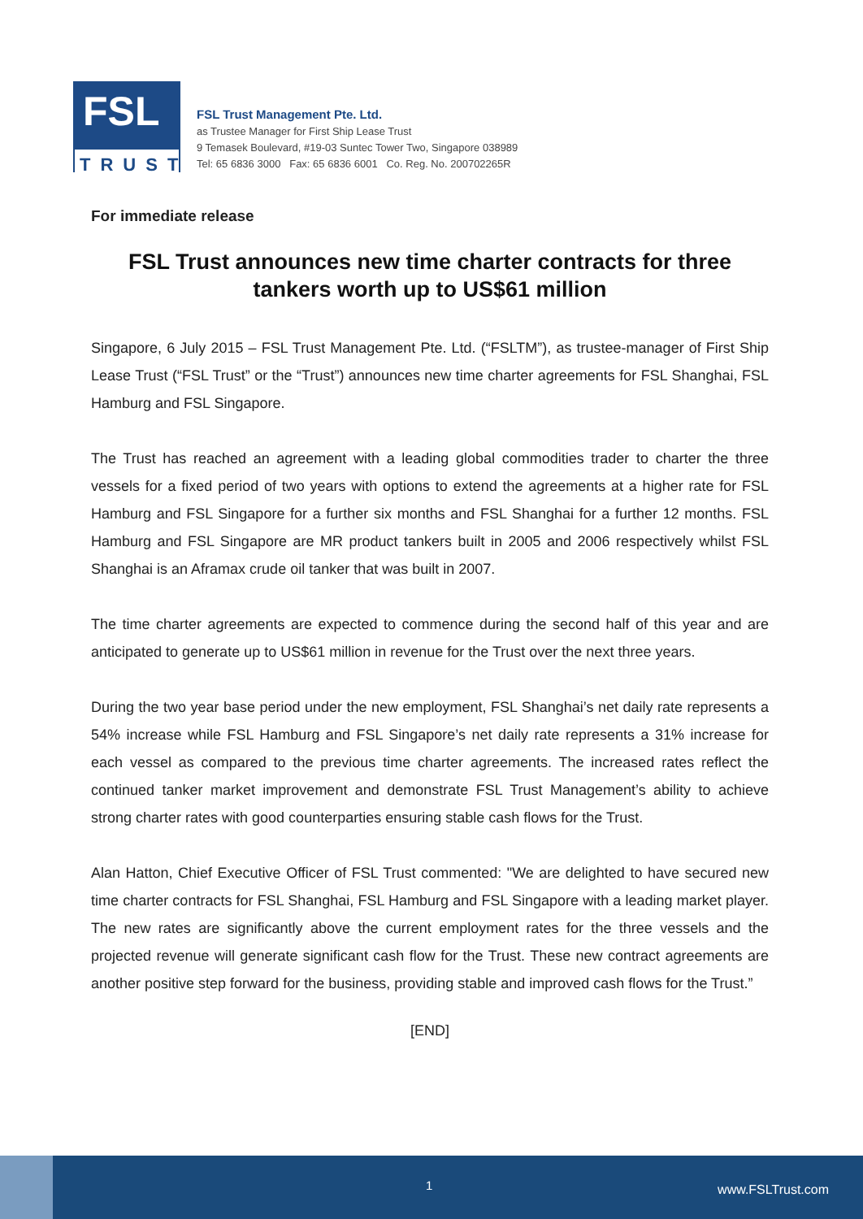FSL
TRUST
FSL Trust Management Pte. Ltd.
as Trustee Manager for First Ship Lease Trust
9 Temasek Boulevard, #19-03 Suntec Tower Two, Singapore 038989
Tel: 65 6836 3000 Fax: 65 6836 6001 Co. Reg. No. 200702265R
For immediate release
FSL Trust announces new time charter contracts for three tankers worth up to US$61 million
Singapore, 6 July 2015 – FSL Trust Management Pte. Ltd. (“FSLTM”), as trustee-manager of First Ship Lease Trust (“FSL Trust” or the “Trust”) announces new time charter agreements for FSL Shanghai, FSL Hamburg and FSL Singapore.
The Trust has reached an agreement with a leading global commodities trader to charter the three vessels for a fixed period of two years with options to extend the agreements at a higher rate for FSL Hamburg and FSL Singapore for a further six months and FSL Shanghai for a further 12 months. FSL Hamburg and FSL Singapore are MR product tankers built in 2005 and 2006 respectively whilst FSL Shanghai is an Aframax crude oil tanker that was built in 2007.
The time charter agreements are expected to commence during the second half of this year and are anticipated to generate up to US$61 million in revenue for the Trust over the next three years.
During the two year base period under the new employment, FSL Shanghai’s net daily rate represents a 54% increase while FSL Hamburg and FSL Singapore’s net daily rate represents a 31% increase for each vessel as compared to the previous time charter agreements. The increased rates reflect the continued tanker market improvement and demonstrate FSL Trust Management’s ability to achieve strong charter rates with good counterparties ensuring stable cash flows for the Trust.
Alan Hatton, Chief Executive Officer of FSL Trust commented: "We are delighted to have secured new time charter contracts for FSL Shanghai, FSL Hamburg and FSL Singapore with a leading market player. The new rates are significantly above the current employment rates for the three vessels and the projected revenue will generate significant cash flow for the Trust. These new contract agreements are another positive step forward for the business, providing stable and improved cash flows for the Trust.”
[END]
1 www.FSLTrust.com